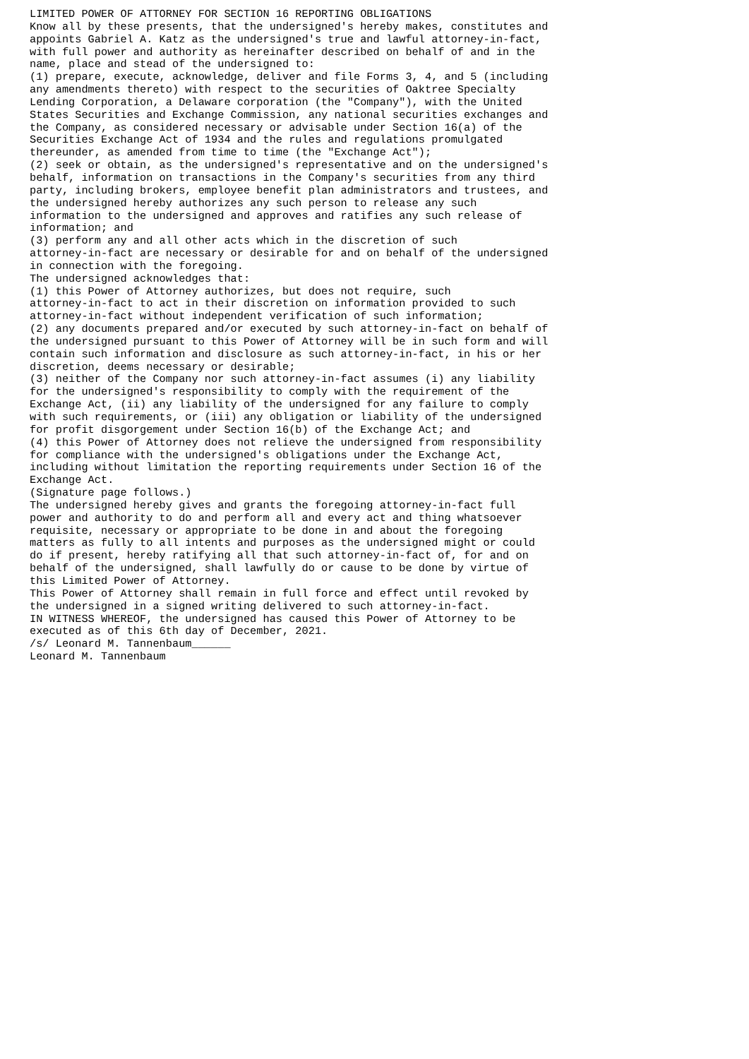LIMITED POWER OF ATTORNEY FOR SECTION 16 REPORTING OBLIGATIONS
Know all by these presents, that the undersigned's hereby makes, constitutes and
appoints Gabriel A. Katz as the undersigned's true and lawful attorney-in-fact,
with full power and authority as hereinafter described on behalf of and in the
name, place and stead of the undersigned to:
(1) prepare, execute, acknowledge, deliver and file Forms 3, 4, and 5 (including
any amendments thereto) with respect to the securities of Oaktree Specialty
Lending Corporation, a Delaware corporation (the "Company"), with the United
States Securities and Exchange Commission, any national securities exchanges and
the Company, as considered necessary or advisable under Section 16(a) of the
Securities Exchange Act of 1934 and the rules and regulations promulgated
thereunder, as amended from time to time (the "Exchange Act");
(2) seek or obtain, as the undersigned's representative and on the undersigned's
behalf, information on transactions in the Company's securities from any third
party, including brokers, employee benefit plan administrators and trustees, and
the undersigned hereby authorizes any such person to release any such
information to the undersigned and approves and ratifies any such release of
information; and
(3) perform any and all other acts which in the discretion of such
attorney-in-fact are necessary or desirable for and on behalf of the undersigned
in connection with the foregoing.
The undersigned acknowledges that:
(1) this Power of Attorney authorizes, but does not require, such
attorney-in-fact to act in their discretion on information provided to such
attorney-in-fact without independent verification of such information;
(2) any documents prepared and/or executed by such attorney-in-fact on behalf of
the undersigned pursuant to this Power of Attorney will be in such form and will
contain such information and disclosure as such attorney-in-fact, in his or her
discretion, deems necessary or desirable;
(3) neither of the Company nor such attorney-in-fact assumes (i) any liability
for the undersigned's responsibility to comply with the requirement of the
Exchange Act, (ii) any liability of the undersigned for any failure to comply
with such requirements, or (iii) any obligation or liability of the undersigned
for profit disgorgement under Section 16(b) of the Exchange Act; and
(4) this Power of Attorney does not relieve the undersigned from responsibility
for compliance with the undersigned's obligations under the Exchange Act,
including without limitation the reporting requirements under Section 16 of the
Exchange Act.
(Signature page follows.)
The undersigned hereby gives and grants the foregoing attorney-in-fact full
power and authority to do and perform all and every act and thing whatsoever
requisite, necessary or appropriate to be done in and about the foregoing
matters as fully to all intents and purposes as the undersigned might or could
do if present, hereby ratifying all that such attorney-in-fact of, for and on
behalf of the undersigned, shall lawfully do or cause to be done by virtue of
this Limited Power of Attorney.
This Power of Attorney shall remain in full force and effect until revoked by
the undersigned in a signed writing delivered to such attorney-in-fact.
IN WITNESS WHEREOF, the undersigned has caused this Power of Attorney to be
executed as of this 6th day of December, 2021.
/s/ Leonard M. Tannenbaum______
Leonard M. Tannenbaum